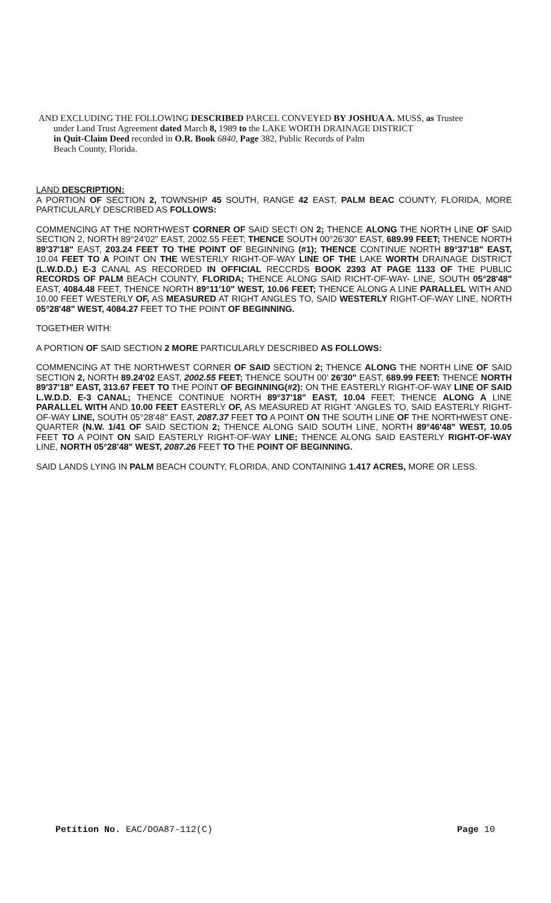AND EXCLUDING THE FOLLOWING DESCRIBED PARCEL CONVEYED BY JOSHUA A. MUSS, as Trustee
under Land Trust Agreement dated March 8, 1989 to the LAKE WORTH DRAINAGE DISTRICT
in Quit-Claim Deed recorded in O.R. Book 6840, Page 382, Public Records of Palm
Beach County, Florida.
LAND DESCRIPTION:
A PORTION OF SECTION 2, TOWNSHIP 45 SOUTH, RANGE 42 EAST, PALM BEAC COUNTY, FLORIDA, MORE PARTICULARLY DESCRIBED AS FOLLOWS:
COMMENCING AT THE NORTHWEST CORNER OF SAID SECT! ON 2; THENCE ALONG THE NORTH LINE OF SAID SECTION 2, NORTH 89°24'02" EAST, 2002.55 FEET; THENCE SOUTH 00°26'30" EAST, 689.99 FEET; THENCE NORTH 89'37'18" EAST, 203.24 FEET TO THE POINT OF BEGINNING (#1); THENCE CONTINUE NORTH 89°37'18" EAST, 10.04 FEET TO A POINT ON THE WESTERLY RIGHT-OF-WAY LINE OF THE LAKE WORTH DRAINAGE DISTRICT (L.W.D.D.) E-3 CANAL AS RECORDED IN OFFICIAL RECCRDS BOOK 2393 AT PAGE 1133 OF THE PUBLIC RECORDS OF PALM BEACH COUNTY, FLORIDA; THENCE ALONG SAID RICHT-OF-WAY- LINE, SOUTH 05°28'48" EAST, 4084.48 FEET, THENCE NORTH 89°11'10" WEST, 10.06 FEET; THENCE ALONG A LINE PARALLEL WITH AND 10.00 FEET WESTERLY OF, AS MEASURED AT RIGHT ANGLES TO, SAID WESTERLY RIGHT-OF-WAY LINE, NORTH 05°28'48" WEST, 4084.27 FEET TO THE POINT OF BEGINNING.
TOGETHER WITH:
A PORTION OF SAID SECTION 2 MORE PARTICULARLY DESCRIBED AS FOLLOWS:
COMMENCING AT THE NORTHWEST CORNER OF SAID SECTION 2; THENCE ALONG THE NORTH LINE OF SAID SECTION 2, NORTH 89.24'02 EAST, 2002.55 FEET; THENCE SOUTH 00' 26'30" EAST, 689.99 FEET: THENCE NORTH 89'37'18" EAST, 313.67 FEET TO THE POINT OF BEGINNING(#2): ON THE EASTERLY RIGHT-OF-WAY LINE OF SAID L.W.D.D. E-3 CANAL; THENCE CONTINUE NORTH 89°37'18" EAST, 10.04 FEET; THENCE ALONG A LINE PARALLEL WITH AND 10.00 FEET EASTERLY OF, AS MEASURED AT RIGHT 'ANGLES TO, SAID EASTERLY RIGHT-OF-WAY LINE, SOUTH 05°28'48" EAST, 2087.37 FEET TO A POINT ON THE SOUTH LINE OF THE NORTHWEST ONE-QUARTER (N.W. 1/41 OF SAID SECTION 2; THENCE ALONG SAID SOUTH LINE, NORTH 89°46'48" WEST, 10.05 FEET TO A POINT ON SAID EASTERLY RIGHT-OF-WAY LINE; THENCE ALONG SAID EASTERLY RIGHT-OF-WAY LINE, NORTH 05°28'48" WEST, 2087.26 FEET TO THE POINT OF BEGINNING.
SAID LANDS LYING IN PALM BEACH COUNTY, FLORIDA, AND CONTAINING 1.417 ACRES, MORE OR LESS.
Petition No. EAC/DOA87-112(C) Page 10